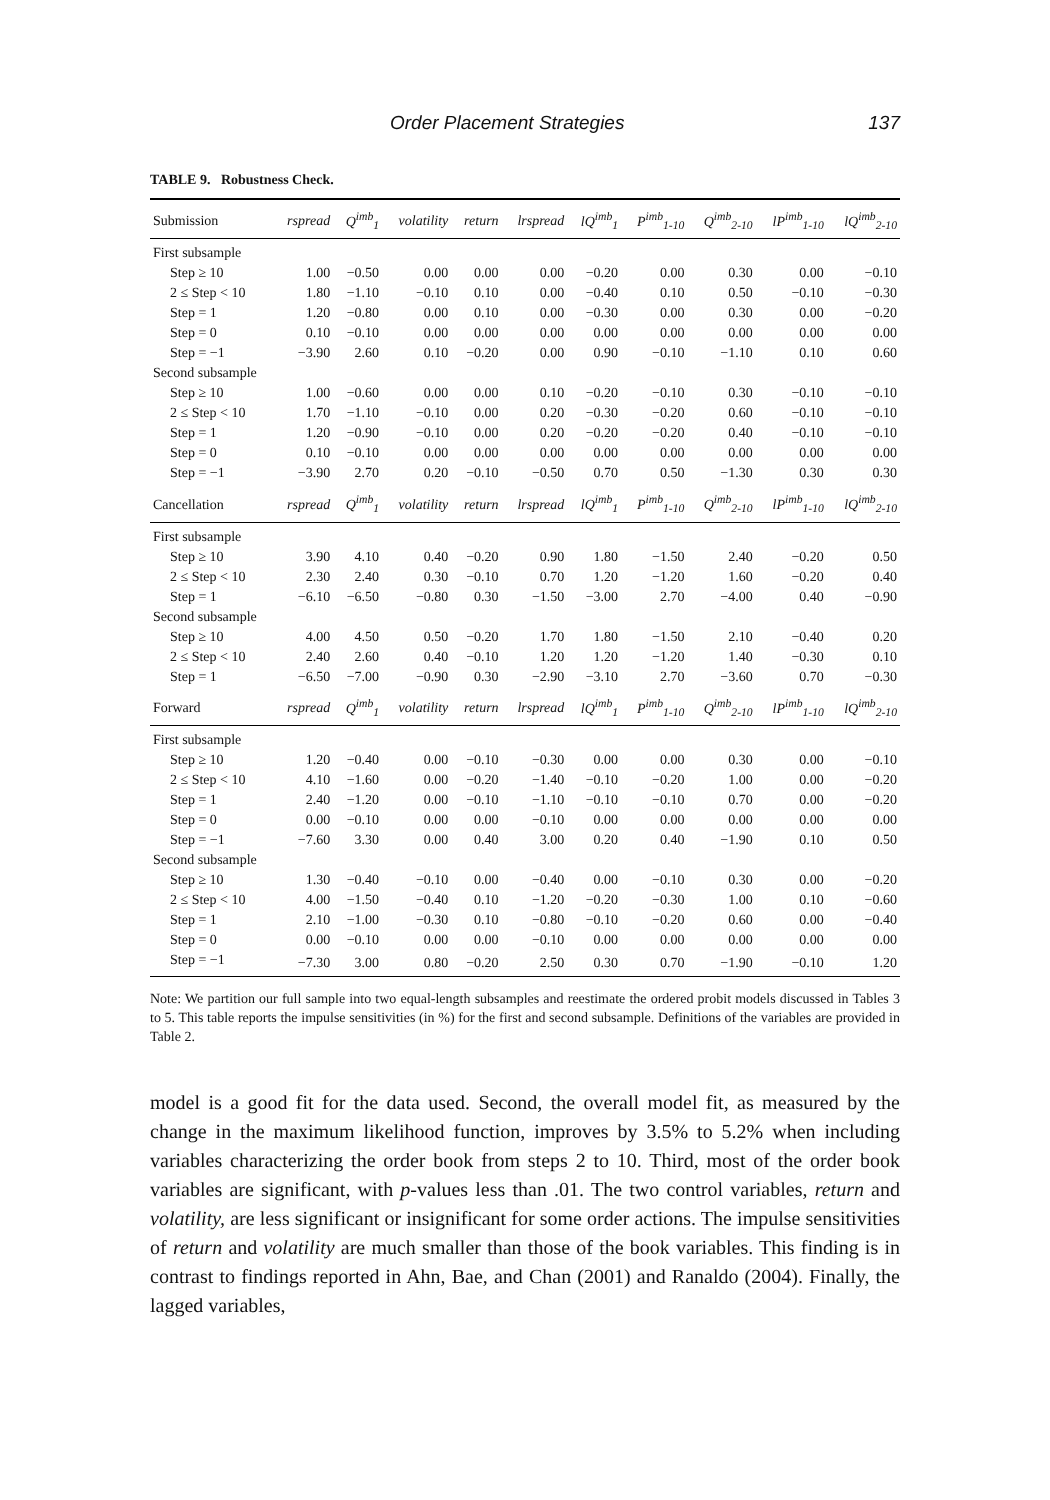Order Placement Strategies 137
TABLE 9. Robustness Check.
| Submission | rspread | Q<sup>imb</sup><sub>1</sub> | volatility | return | lrspread | lQ<sup>imb</sup><sub>1</sub> | P<sup>imb</sup><sub>1-10</sub> | Q<sup>imb</sup><sub>2-10</sub> | lP<sup>imb</sup><sub>1-10</sub> | lQ<sup>imb</sup><sub>2-10</sub> |
| --- | --- | --- | --- | --- | --- | --- | --- | --- | --- | --- |
| First subsample | | | | | | | | | | |
| Step ≥ 10 | 1.00 | −0.50 | 0.00 | 0.00 | 0.00 | −0.20 | 0.00 | 0.30 | 0.00 | −0.10 |
| 2 ≤ Step < 10 | 1.80 | −1.10 | −0.10 | 0.10 | 0.00 | −0.40 | 0.10 | 0.50 | −0.10 | −0.30 |
| Step = 1 | 1.20 | −0.80 | 0.00 | 0.10 | 0.00 | −0.30 | 0.00 | 0.30 | 0.00 | −0.20 |
| Step = 0 | 0.10 | −0.10 | 0.00 | 0.00 | 0.00 | 0.00 | 0.00 | 0.00 | 0.00 | 0.00 |
| Step = −1 | −3.90 | 2.60 | 0.10 | −0.20 | 0.00 | 0.90 | −0.10 | −1.10 | 0.10 | 0.60 |
| Second subsample | | | | | | | | | | |
| Step ≥ 10 | 1.00 | −0.60 | 0.00 | 0.00 | 0.10 | −0.20 | −0.10 | 0.30 | −0.10 | −0.10 |
| 2 ≤ Step < 10 | 1.70 | −1.10 | −0.10 | 0.00 | 0.20 | −0.30 | −0.20 | 0.60 | −0.10 | −0.10 |
| Step = 1 | 1.20 | −0.90 | −0.10 | 0.00 | 0.20 | −0.20 | −0.20 | 0.40 | −0.10 | −0.10 |
| Step = 0 | 0.10 | −0.10 | 0.00 | 0.00 | 0.00 | 0.00 | 0.00 | 0.00 | 0.00 | 0.00 |
| Step = −1 | −3.90 | 2.70 | 0.20 | −0.10 | −0.50 | 0.70 | 0.50 | −1.30 | 0.30 | 0.30 |
| Cancellation | rspread | Q<sup>imb</sup><sub>1</sub> | volatility | return | lrspread | lQ<sup>imb</sup><sub>1</sub> | P<sup>imb</sup><sub>1-10</sub> | Q<sup>imb</sup><sub>2-10</sub> | lP<sup>imb</sup><sub>1-10</sub> | lQ<sup>imb</sup><sub>2-10</sub> |
| First subsample | | | | | | | | | | |
| Step ≥ 10 | 3.90 | 4.10 | 0.40 | −0.20 | 0.90 | 1.80 | −1.50 | 2.40 | −0.20 | 0.50 |
| 2 ≤ Step < 10 | 2.30 | 2.40 | 0.30 | −0.10 | 0.70 | 1.20 | −1.20 | 1.60 | −0.20 | 0.40 |
| Step = 1 | −6.10 | −6.50 | −0.80 | 0.30 | −1.50 | −3.00 | 2.70 | −4.00 | 0.40 | −0.90 |
| Second subsample | | | | | | | | | | |
| Step ≥ 10 | 4.00 | 4.50 | 0.50 | −0.20 | 1.70 | 1.80 | −1.50 | 2.10 | −0.40 | 0.20 |
| 2 ≤ Step < 10 | 2.40 | 2.60 | 0.40 | −0.10 | 1.20 | 1.20 | −1.20 | 1.40 | −0.30 | 0.10 |
| Step = 1 | −6.50 | −7.00 | −0.90 | 0.30 | −2.90 | −3.10 | 2.70 | −3.60 | 0.70 | −0.30 |
| Forward | rspread | Q<sup>imb</sup><sub>1</sub> | volatility | return | lrspread | lQ<sup>imb</sup><sub>1</sub> | P<sup>imb</sup><sub>1-10</sub> | Q<sup>imb</sup><sub>2-10</sub> | lP<sup>imb</sup><sub>1-10</sub> | lQ<sup>imb</sup><sub>2-10</sub> |
| First subsample | | | | | | | | | | |
| Step ≥ 10 | 1.20 | −0.40 | 0.00 | −0.10 | −0.30 | 0.00 | 0.00 | 0.30 | 0.00 | −0.10 |
| 2 ≤ Step < 10 | 4.10 | −1.60 | 0.00 | −0.20 | −1.40 | −0.10 | −0.20 | 1.00 | 0.00 | −0.20 |
| Step = 1 | 2.40 | −1.20 | 0.00 | −0.10 | −1.10 | −0.10 | −0.10 | 0.70 | 0.00 | −0.20 |
| Step = 0 | 0.00 | −0.10 | 0.00 | 0.00 | −0.10 | 0.00 | 0.00 | 0.00 | 0.00 | 0.00 |
| Step = −1 | −7.60 | 3.30 | 0.00 | 0.40 | 3.00 | 0.20 | 0.40 | −1.90 | 0.10 | 0.50 |
| Second subsample | | | | | | | | | | |
| Step ≥ 10 | 1.30 | −0.40 | −0.10 | 0.00 | −0.40 | 0.00 | −0.10 | 0.30 | 0.00 | −0.20 |
| 2 ≤ Step < 10 | 4.00 | −1.50 | −0.40 | 0.10 | −1.20 | −0.20 | −0.30 | 1.00 | 0.10 | −0.60 |
| Step = 1 | 2.10 | −1.00 | −0.30 | 0.10 | −0.80 | −0.10 | −0.20 | 0.60 | 0.00 | −0.40 |
| Step = 0 | 0.00 | −0.10 | 0.00 | 0.00 | −0.10 | 0.00 | 0.00 | 0.00 | 0.00 | 0.00 |
| Step = −1 | −7.30 | 3.00 | 0.80 | −0.20 | 2.50 | 0.30 | 0.70 | −1.90 | −0.10 | 1.20 |
Note: We partition our full sample into two equal-length subsamples and reestimate the ordered probit models discussed in Tables 3 to 5. This table reports the impulse sensitivities (in %) for the first and second subsample. Definitions of the variables are provided in Table 2.
model is a good fit for the data used. Second, the overall model fit, as measured by the change in the maximum likelihood function, improves by 3.5% to 5.2% when including variables characterizing the order book from steps 2 to 10. Third, most of the order book variables are significant, with p-values less than .01. The two control variables, return and volatility, are less significant or insignificant for some order actions. The impulse sensitivities of return and volatility are much smaller than those of the book variables. This finding is in contrast to findings reported in Ahn, Bae, and Chan (2001) and Ranaldo (2004). Finally, the lagged variables,